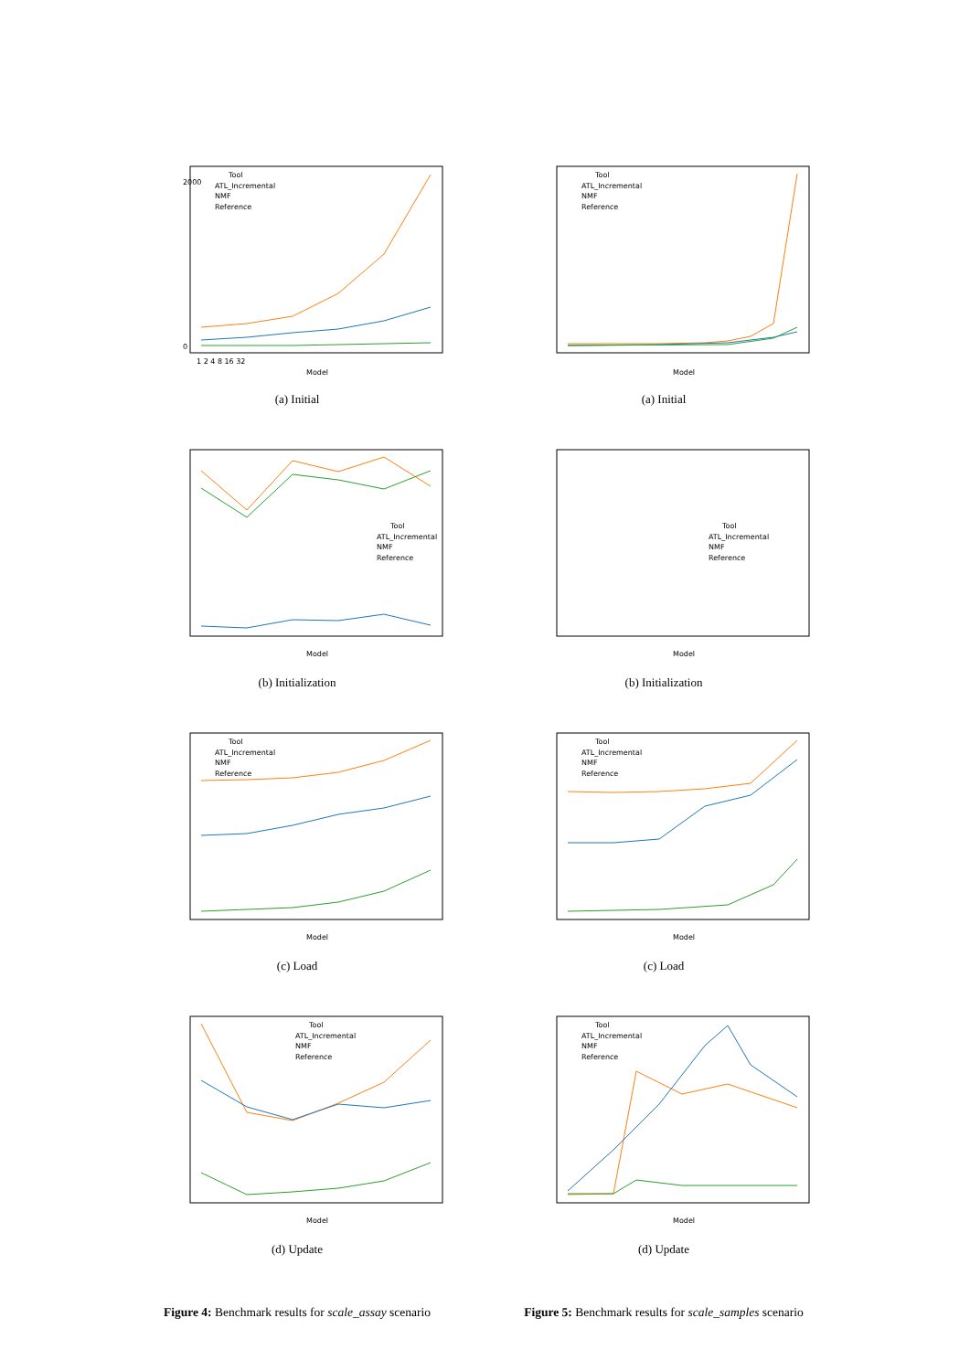Tool
ATL_Incremental
NMF
Reference
Model
2000
0
1 2 4 8 16 32
(a) Initial
Tool
ATL_Incremental
NMF
Reference
Model
(b) Initialization
Tool
ATL_Incremental
NMF
Reference
Model
(c) Load
Tool
ATL_Incremental
NMF
Reference
Model
(d) Update
Figure 4: Benchmark results for scale_assay scenario
Tool
ATL_Incremental
NMF
Reference
Model
(a) Initial
Model
Tool
ATL_Incremental
NMF
Reference
(b) Initialization
Tool
ATL_Incremental
NMF
Reference
Model
(c) Load
Tool
ATL_Incremental
NMF
Reference
Model
(d) Update
Figure 5: Benchmark results for scale_samples scenario